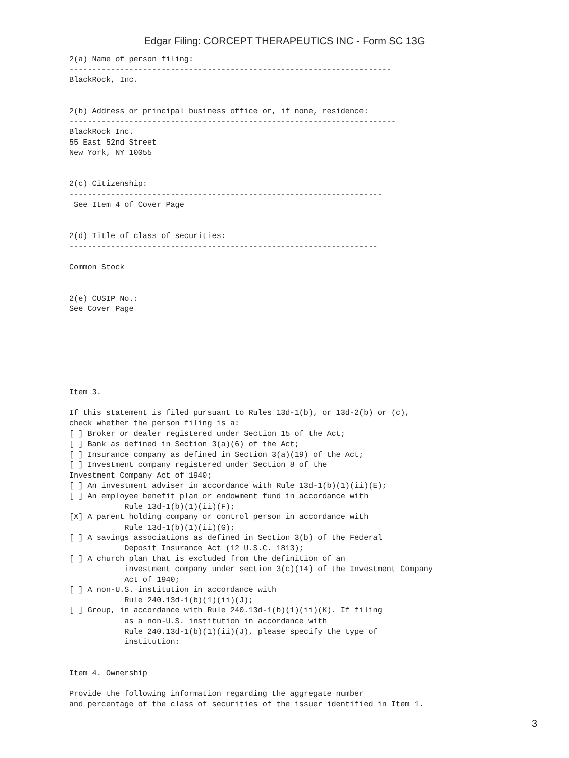Edgar Filing: CORCEPT THERAPEUTICS INC - Form SC 13G
2(a) Name of person filing:
----------------------------------------------------------------------
BlackRock, Inc.


2(b) Address or principal business office or, if none, residence:
-----------------------------------------------------------------------
BlackRock Inc.
55 East 52nd Street
New York, NY 10055


2(c) Citizenship:
--------------------------------------------------------------------
 See Item 4 of Cover Page


2(d) Title of class of securities:
-------------------------------------------------------------------

Common Stock


2(e) CUSIP No.:
See Cover Page







Item 3.

If this statement is filed pursuant to Rules 13d-1(b), or 13d-2(b) or (c),
check whether the person filing is a:
[ ] Broker or dealer registered under Section 15 of the Act;
[ ] Bank as defined in Section 3(a)(6) of the Act;
[ ] Insurance company as defined in Section 3(a)(19) of the Act;
[ ] Investment company registered under Section 8 of the
Investment Company Act of 1940;
[ ] An investment adviser in accordance with Rule 13d-1(b)(1)(ii)(E);
[ ] An employee benefit plan or endowment fund in accordance with
            Rule 13d-1(b)(1)(ii)(F);
[X] A parent holding company or control person in accordance with
            Rule 13d-1(b)(1)(ii)(G);
[ ] A savings associations as defined in Section 3(b) of the Federal
            Deposit Insurance Act (12 U.S.C. 1813);
[ ] A church plan that is excluded from the definition of an
            investment company under section 3(c)(14) of the Investment Company
            Act of 1940;
[ ] A non-U.S. institution in accordance with
            Rule 240.13d-1(b)(1)(ii)(J);
[ ] Group, in accordance with Rule 240.13d-1(b)(1)(ii)(K). If filing
            as a non-U.S. institution in accordance with
            Rule 240.13d-1(b)(1)(ii)(J), please specify the type of
            institution:


Item 4. Ownership

Provide the following information regarding the aggregate number
and percentage of the class of securities of the issuer identified in Item 1.
3